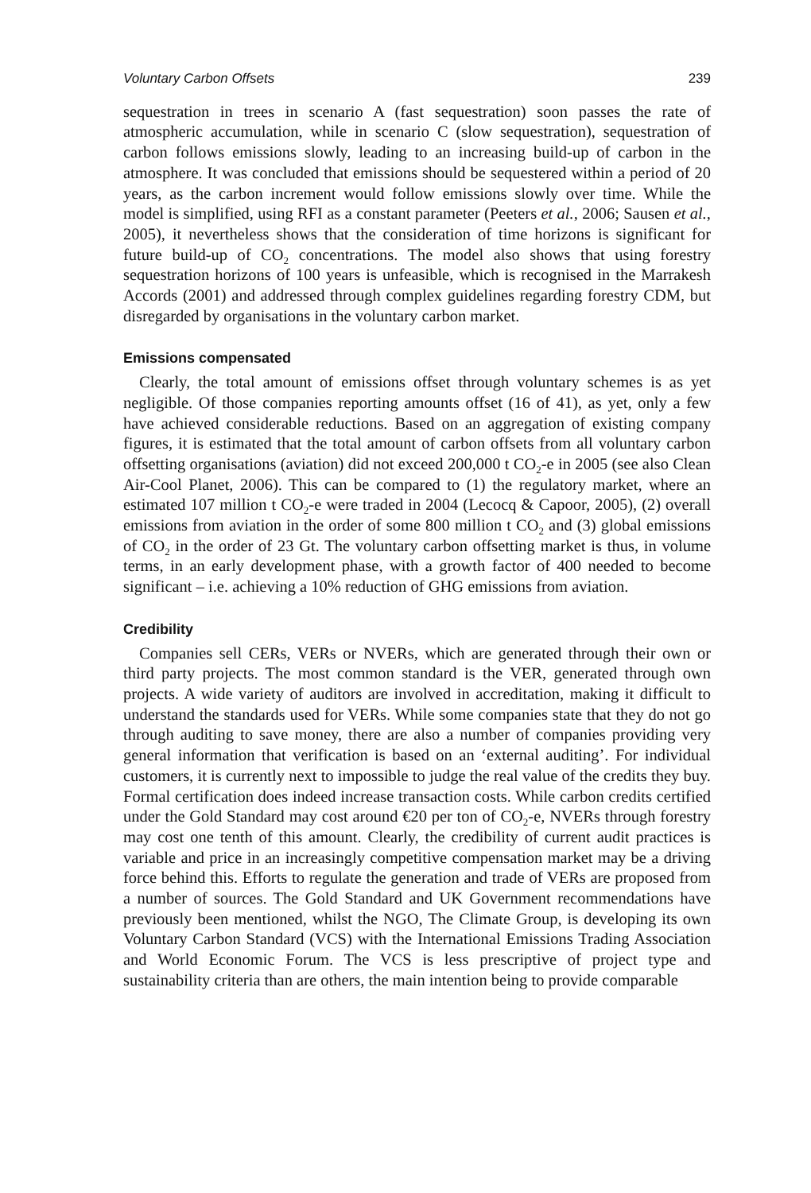Voluntary Carbon Offsets 239
sequestration in trees in scenario A (fast sequestration) soon passes the rate of atmospheric accumulation, while in scenario C (slow sequestration), sequestration of carbon follows emissions slowly, leading to an increasing build-up of carbon in the atmosphere. It was concluded that emissions should be sequestered within a period of 20 years, as the carbon increment would follow emissions slowly over time. While the model is simplified, using RFI as a constant parameter (Peeters et al., 2006; Sausen et al., 2005), it nevertheless shows that the consideration of time horizons is significant for future build-up of CO<sub>2</sub> concentrations. The model also shows that using forestry sequestration horizons of 100 years is unfeasible, which is recognised in the Marrakesh Accords (2001) and addressed through complex guidelines regarding forestry CDM, but disregarded by organisations in the voluntary carbon market.
Emissions compensated
Clearly, the total amount of emissions offset through voluntary schemes is as yet negligible. Of those companies reporting amounts offset (16 of 41), as yet, only a few have achieved considerable reductions. Based on an aggregation of existing company figures, it is estimated that the total amount of carbon offsets from all voluntary carbon offsetting organisations (aviation) did not exceed 200,000 t CO<sub>2</sub>-e in 2005 (see also Clean Air-Cool Planet, 2006). This can be compared to (1) the regulatory market, where an estimated 107 million t CO<sub>2</sub>-e were traded in 2004 (Lecocq & Capoor, 2005), (2) overall emissions from aviation in the order of some 800 million t CO<sub>2</sub> and (3) global emissions of CO<sub>2</sub> in the order of 23 Gt. The voluntary carbon offsetting market is thus, in volume terms, in an early development phase, with a growth factor of 400 needed to become significant – i.e. achieving a 10% reduction of GHG emissions from aviation.
Credibility
Companies sell CERs, VERs or NVERs, which are generated through their own or third party projects. The most common standard is the VER, generated through own projects. A wide variety of auditors are involved in accreditation, making it difficult to understand the standards used for VERs. While some companies state that they do not go through auditing to save money, there are also a number of companies providing very general information that verification is based on an ‘external auditing’. For individual customers, it is currently next to impossible to judge the real value of the credits they buy. Formal certification does indeed increase transaction costs. While carbon credits certified under the Gold Standard may cost around €20 per ton of CO<sub>2</sub>-e, NVERs through forestry may cost one tenth of this amount. Clearly, the credibility of current audit practices is variable and price in an increasingly competitive compensation market may be a driving force behind this. Efforts to regulate the generation and trade of VERs are proposed from a number of sources. The Gold Standard and UK Government recommendations have previously been mentioned, whilst the NGO, The Climate Group, is developing its own Voluntary Carbon Standard (VCS) with the International Emissions Trading Association and World Economic Forum. The VCS is less prescriptive of project type and sustainability criteria than are others, the main intention being to provide comparable